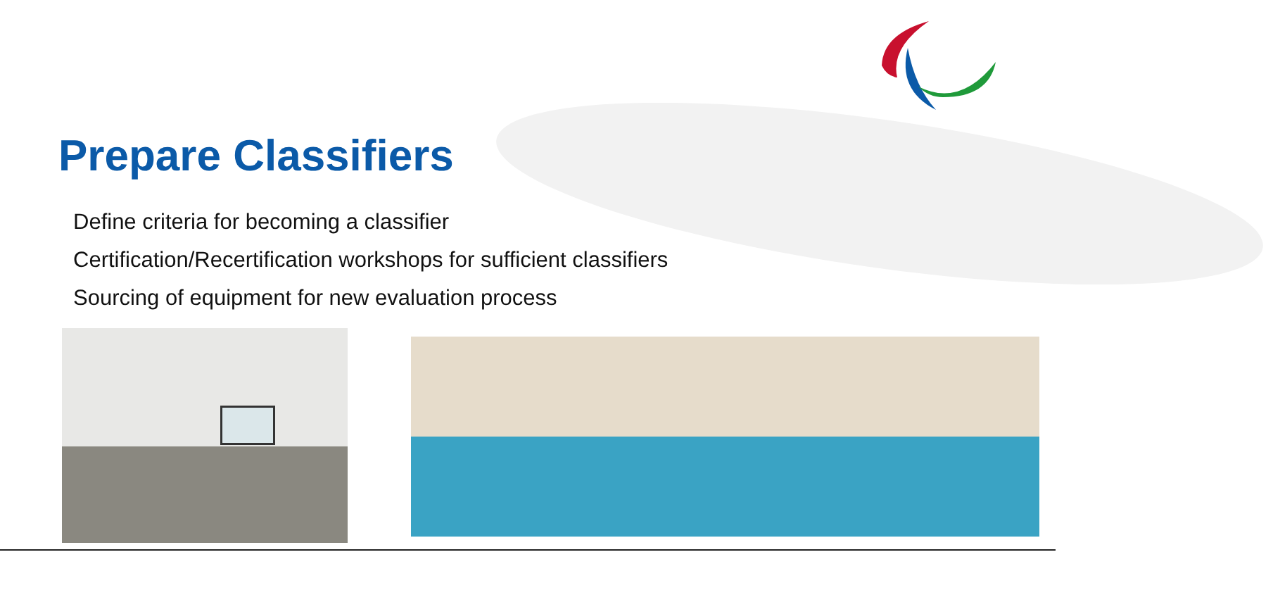Prepare Classifiers
Define criteria for becoming a classifier
Certification/Recertification workshops for sufficient classifiers
Sourcing of equipment for new evaluation process